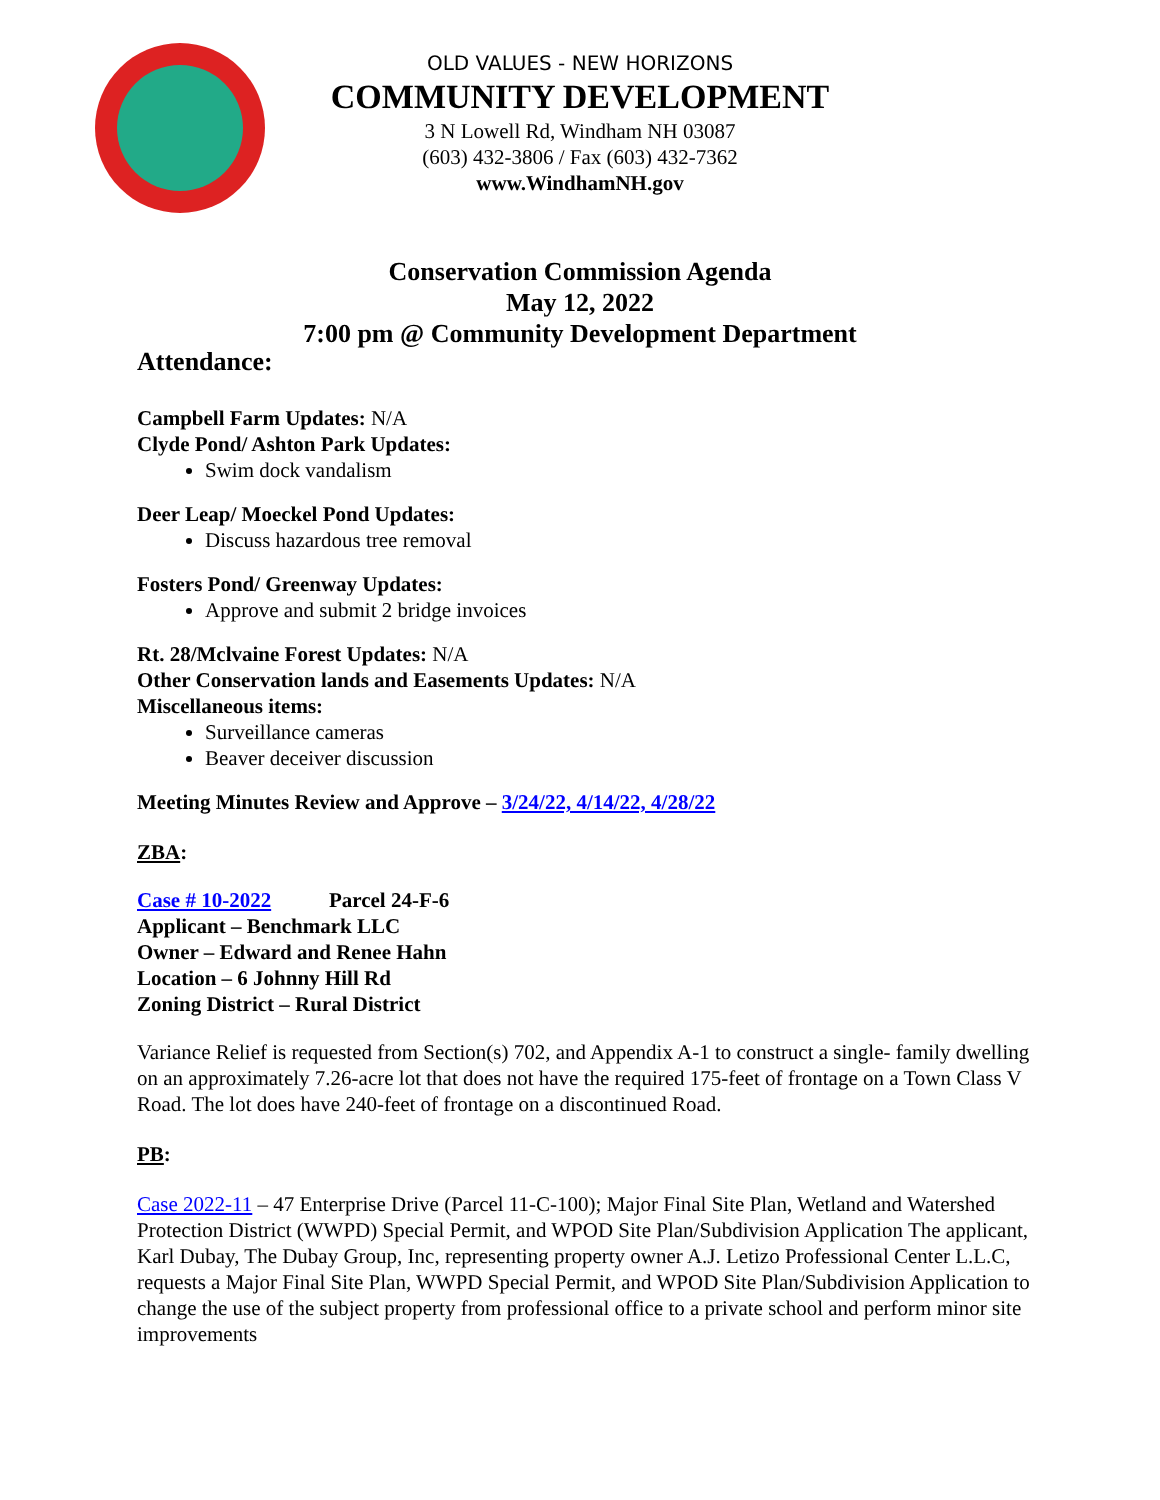OLD VALUES - NEW HORIZONS
COMMUNITY DEVELOPMENT
3 N Lowell Rd, Windham NH 03087
(603) 432-3806 / Fax (603) 432-7362
www.WindhamNH.gov
Conservation Commission Agenda
May 12, 2022
7:00 pm @ Community Development Department
Attendance:
Campbell Farm Updates: N/A
Clyde Pond/ Ashton Park Updates:
Swim dock vandalism
Deer Leap/ Moeckel Pond Updates:
Discuss hazardous tree removal
Fosters Pond/ Greenway Updates:
Approve and submit 2 bridge invoices
Rt. 28/Mclvaine Forest Updates: N/A
Other Conservation lands and Easements Updates: N/A
Miscellaneous items:
Surveillance cameras
Beaver deceiver discussion
Meeting Minutes Review and Approve – 3/24/22, 4/14/22, 4/28/22
ZBA:
Case # 10-2022 Parcel 24-F-6
Applicant – Benchmark LLC
Owner – Edward and Renee Hahn
Location – 6 Johnny Hill Rd
Zoning District – Rural District
Variance Relief is requested from Section(s) 702, and Appendix A-1 to construct a single- family dwelling on an approximately 7.26-acre lot that does not have the required 175-feet of frontage on a Town Class V Road. The lot does have 240-feet of frontage on a discontinued Road.
PB:
Case 2022-11 – 47 Enterprise Drive (Parcel 11-C-100); Major Final Site Plan, Wetland and Watershed Protection District (WWPD) Special Permit, and WPOD Site Plan/Subdivision Application The applicant, Karl Dubay, The Dubay Group, Inc, representing property owner A.J. Letizo Professional Center L.L.C, requests a Major Final Site Plan, WWPD Special Permit, and WPOD Site Plan/Subdivision Application to change the use of the subject property from professional office to a private school and perform minor site improvements